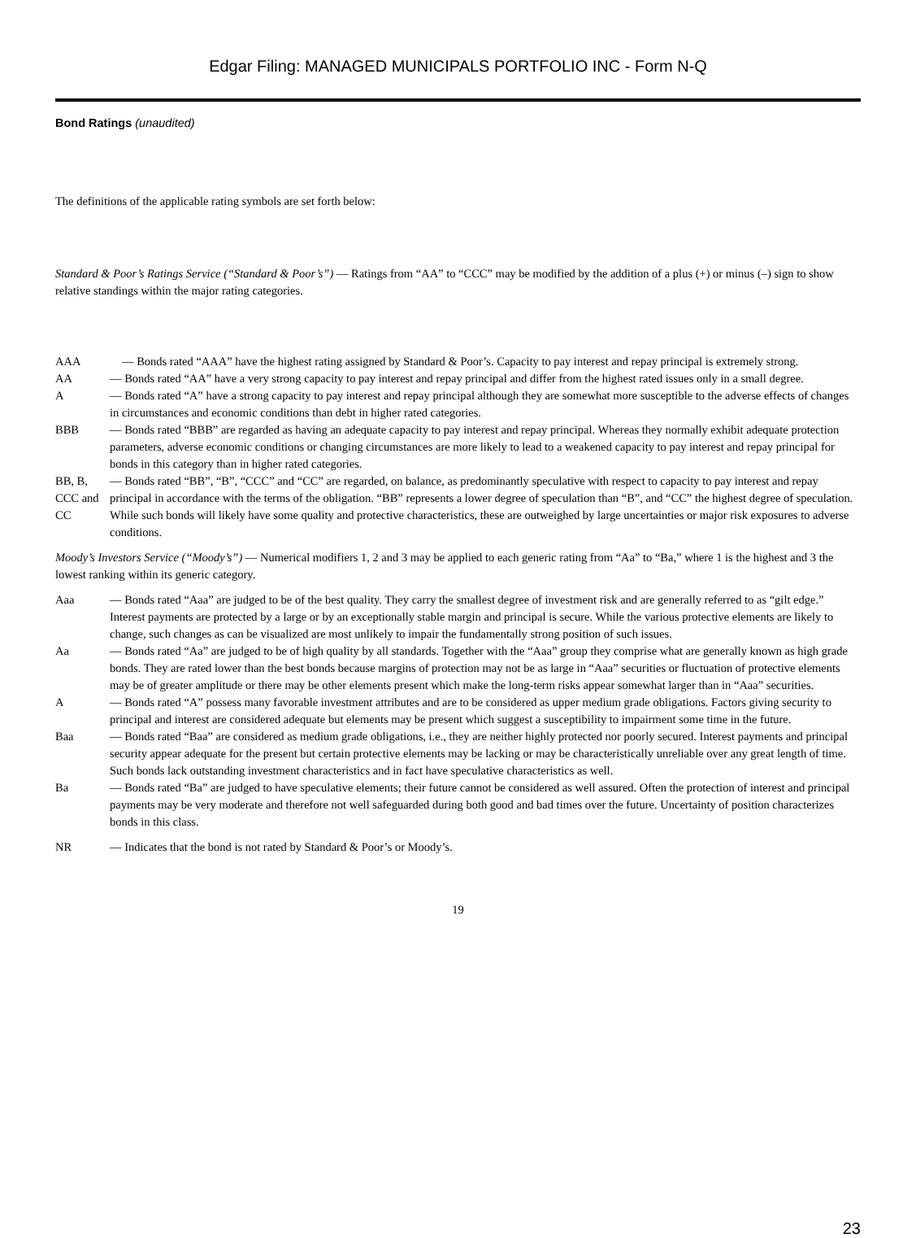Edgar Filing: MANAGED MUNICIPALS PORTFOLIO INC - Form N-Q
Bond Ratings (unaudited)
The definitions of the applicable rating symbols are set forth below:
Standard & Poor’s Ratings Service (“Standard & Poor’s”) — Ratings from “AA” to “CCC” may be modified by the addition of a plus (+) or minus (–) sign to show relative standings within the major rating categories.
AAA — Bonds rated “AAA” have the highest rating assigned by Standard & Poor’s. Capacity to pay interest and repay principal is extremely strong.
AA — Bonds rated “AA” have a very strong capacity to pay interest and repay principal and differ from the highest rated issues only in a small degree.
A — Bonds rated “A” have a strong capacity to pay interest and repay principal although they are somewhat more susceptible to the adverse effects of changes in circumstances and economic conditions than debt in higher rated categories.
BBB — Bonds rated “BBB” are regarded as having an adequate capacity to pay interest and repay principal. Whereas they normally exhibit adequate protection parameters, adverse economic conditions or changing circumstances are more likely to lead to a weakened capacity to pay interest and repay principal for bonds in this category than in higher rated categories.
BB, B, CCC and CC
— Bonds rated “BB”, “B”, “CCC” and “CC” are regarded, on balance, as predominantly speculative with respect to capacity to pay interest and repay principal in accordance with the terms of the obligation. “BB” represents a lower degree of speculation than “B”, and “CC” the highest degree of speculation. While such bonds will likely have some quality and protective characteristics, these are outweighed by large uncertainties or major risk exposures to adverse conditions.
Moody’s Investors Service (“Moody’s”) — Numerical modifiers 1, 2 and 3 may be applied to each generic rating from “Aa” to “Ba,” where 1 is the highest and 3 the lowest ranking within its generic category.
Aaa — Bonds rated “Aaa” are judged to be of the best quality. They carry the smallest degree of investment risk and are generally referred to as “gilt edge.” Interest payments are protected by a large or by an exceptionally stable margin and principal is secure. While the various protective elements are likely to change, such changes as can be visualized are most unlikely to impair the fundamentally strong position of such issues.
Aa — Bonds rated “Aa” are judged to be of high quality by all standards. Together with the “Aaa” group they comprise what are generally known as high grade bonds. They are rated lower than the best bonds because margins of protection may not be as large in “Aaa” securities or fluctuation of protective elements may be of greater amplitude or there may be other elements present which make the long-term risks appear somewhat larger than in “Aaa” securities.
A — Bonds rated “A” possess many favorable investment attributes and are to be considered as upper medium grade obligations. Factors giving security to principal and interest are considered adequate but elements may be present which suggest a susceptibility to impairment some time in the future.
Baa — Bonds rated “Baa” are considered as medium grade obligations, i.e., they are neither highly protected nor poorly secured. Interest payments and principal security appear adequate for the present but certain protective elements may be lacking or may be characteristically unreliable over any great length of time. Such bonds lack outstanding investment characteristics and in fact have speculative characteristics as well.
Ba — Bonds rated “Ba” are judged to have speculative elements; their future cannot be considered as well assured. Often the protection of interest and principal payments may be very moderate and therefore not well safeguarded during both good and bad times over the future. Uncertainty of position characterizes bonds in this class.
NR — Indicates that the bond is not rated by Standard & Poor’s or Moody’s.
19
23